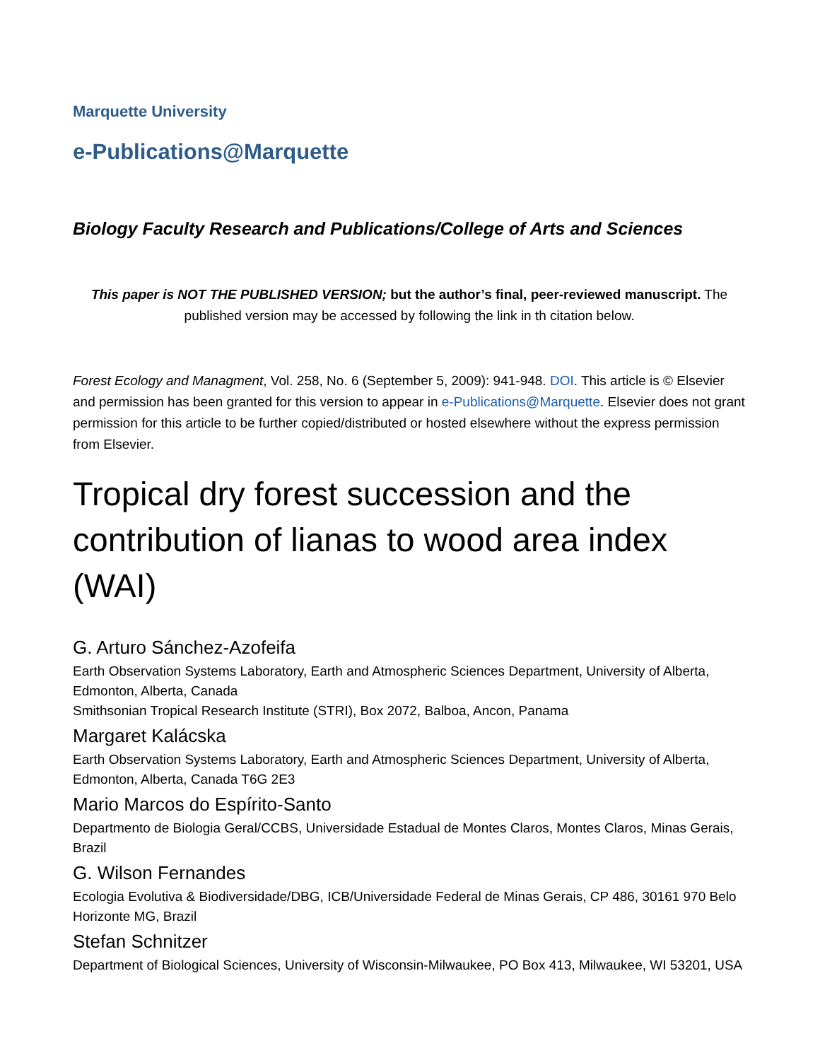Marquette University
e-Publications@Marquette
Biology Faculty Research and Publications/College of Arts and Sciences
This paper is NOT THE PUBLISHED VERSION; but the author’s final, peer-reviewed manuscript. The published version may be accessed by following the link in th citation below.
Forest Ecology and Managment, Vol. 258, No. 6 (September 5, 2009): 941-948. DOI. This article is © Elsevier and permission has been granted for this version to appear in e-Publications@Marquette. Elsevier does not grant permission for this article to be further copied/distributed or hosted elsewhere without the express permission from Elsevier.
Tropical dry forest succession and the contribution of lianas to wood area index (WAI)
G. Arturo Sánchez-Azofeifa
Earth Observation Systems Laboratory, Earth and Atmospheric Sciences Department, University of Alberta, Edmonton, Alberta, Canada
Smithsonian Tropical Research Institute (STRI), Box 2072, Balboa, Ancon, Panama
Margaret Kalácska
Earth Observation Systems Laboratory, Earth and Atmospheric Sciences Department, University of Alberta, Edmonton, Alberta, Canada T6G 2E3
Mario Marcos do Espírito-Santo
Departmento de Biologia Geral/CCBS, Universidade Estadual de Montes Claros, Montes Claros, Minas Gerais, Brazil
G. Wilson Fernandes
Ecologia Evolutiva & Biodiversidade/DBG, ICB/Universidade Federal de Minas Gerais, CP 486, 30161 970 Belo Horizonte MG, Brazil
Stefan Schnitzer
Department of Biological Sciences, University of Wisconsin-Milwaukee, PO Box 413, Milwaukee, WI 53201, USA